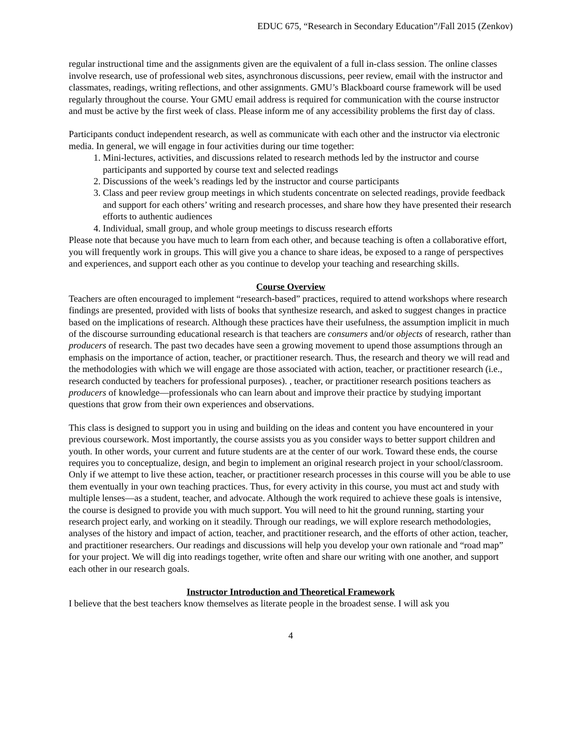EDUC 675, “Research in Secondary Education”/Fall 2015 (Zenkov)
regular instructional time and the assignments given are the equivalent of a full in-class session. The online classes involve research, use of professional web sites, asynchronous discussions, peer review, email with the instructor and classmates, readings, writing reflections, and other assignments. GMU’s Blackboard course framework will be used regularly throughout the course. Your GMU email address is required for communication with the course instructor and must be active by the first week of class. Please inform me of any accessibility problems the first day of class.
Participants conduct independent research, as well as communicate with each other and the instructor via electronic media. In general, we will engage in four activities during our time together:
1. Mini-lectures, activities, and discussions related to research methods led by the instructor and course participants and supported by course text and selected readings
2. Discussions of the week’s readings led by the instructor and course participants
3. Class and peer review group meetings in which students concentrate on selected readings, provide feedback and support for each others’ writing and research processes, and share how they have presented their research efforts to authentic audiences
4. Individual, small group, and whole group meetings to discuss research efforts
Please note that because you have much to learn from each other, and because teaching is often a collaborative effort, you will frequently work in groups. This will give you a chance to share ideas, be exposed to a range of perspectives and experiences, and support each other as you continue to develop your teaching and researching skills.
Course Overview
Teachers are often encouraged to implement “research-based” practices, required to attend workshops where research findings are presented, provided with lists of books that synthesize research, and asked to suggest changes in practice based on the implications of research. Although these practices have their usefulness, the assumption implicit in much of the discourse surrounding educational research is that teachers are consumers and/or objects of research, rather than producers of research. The past two decades have seen a growing movement to upend those assumptions through an emphasis on the importance of action, teacher, or practitioner research. Thus, the research and theory we will read and the methodologies with which we will engage are those associated with action, teacher, or practitioner research (i.e., research conducted by teachers for professional purposes). , teacher, or practitioner research positions teachers as producers of knowledge—professionals who can learn about and improve their practice by studying important questions that grow from their own experiences and observations.
This class is designed to support you in using and building on the ideas and content you have encountered in your previous coursework. Most importantly, the course assists you as you consider ways to better support children and youth. In other words, your current and future students are at the center of our work. Toward these ends, the course requires you to conceptualize, design, and begin to implement an original research project in your school/classroom. Only if we attempt to live these action, teacher, or practitioner research processes in this course will you be able to use them eventually in your own teaching practices. Thus, for every activity in this course, you must act and study with multiple lenses—as a student, teacher, and advocate. Although the work required to achieve these goals is intensive, the course is designed to provide you with much support. You will need to hit the ground running, starting your research project early, and working on it steadily. Through our readings, we will explore research methodologies, analyses of the history and impact of action, teacher, and practitioner research, and the efforts of other action, teacher, and practitioner researchers. Our readings and discussions will help you develop your own rationale and “road map” for your project. We will dig into readings together, write often and share our writing with one another, and support each other in our research goals.
Instructor Introduction and Theoretical Framework
I believe that the best teachers know themselves as literate people in the broadest sense. I will ask you
4